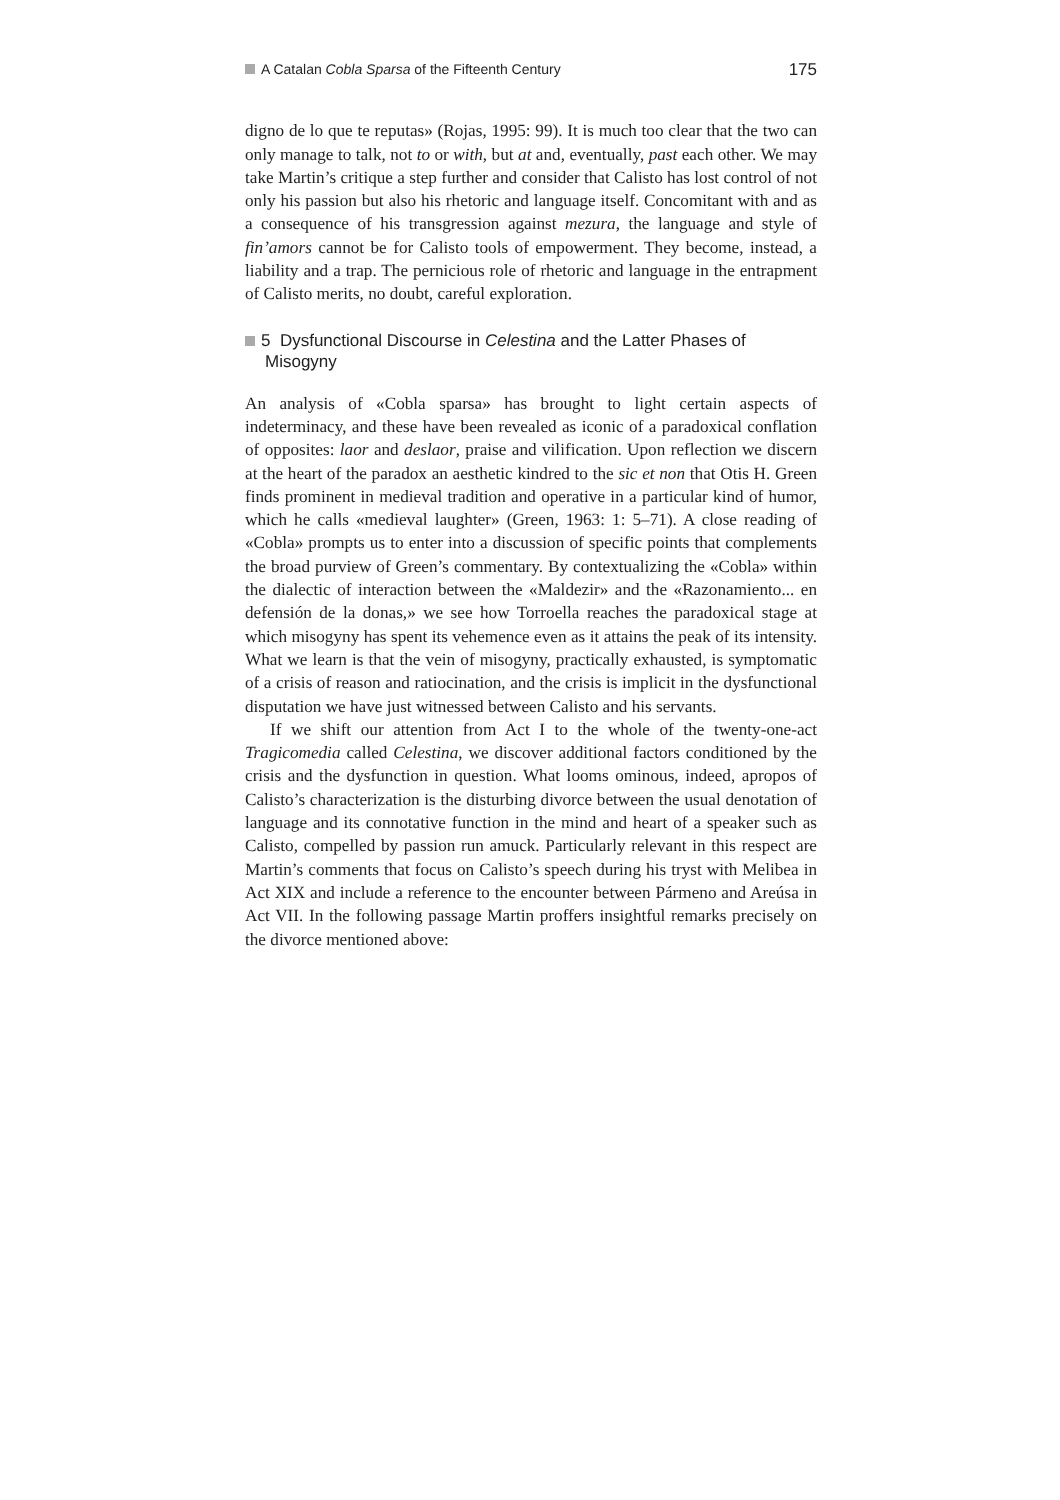A Catalan Cobla Sparsa of the Fifteenth Century 175
digno de lo que te reputas» (Rojas, 1995: 99). It is much too clear that the two can only manage to talk, not to or with, but at and, eventually, past each other. We may take Martin’s critique a step further and consider that Calisto has lost control of not only his passion but also his rhetoric and language itself. Concomitant with and as a consequence of his transgression against mezura, the language and style of fin’amors cannot be for Calisto tools of empowerment. They become, instead, a liability and a trap. The pernicious role of rhetoric and language in the entrapment of Calisto merits, no doubt, careful exploration.
5 Dysfunctional Discourse in Celestina and the Latter Phases of Misogyny
An analysis of «Cobla sparsa» has brought to light certain aspects of indeterminacy, and these have been revealed as iconic of a paradoxical conflation of opposites: laor and deslaor, praise and vilification. Upon reflection we discern at the heart of the paradox an aesthetic kindred to the sic et non that Otis H. Green finds prominent in medieval tradition and operative in a particular kind of humor, which he calls «medieval laughter» (Green, 1963: 1: 5–71). A close reading of «Cobla» prompts us to enter into a discussion of specific points that complements the broad purview of Green’s commentary. By contextualizing the «Cobla» within the dialectic of interaction between the «Maldezir» and the «Razonamiento... en defensión de la donas,» we see how Torroella reaches the paradoxical stage at which misogyny has spent its vehemence even as it attains the peak of its intensity. What we learn is that the vein of misogyny, practically exhausted, is symptomatic of a crisis of reason and ratiocination, and the crisis is implicit in the dysfunctional disputation we have just witnessed between Calisto and his servants.
If we shift our attention from Act I to the whole of the twenty-one-act Tragicomedia called Celestina, we discover additional factors conditioned by the crisis and the dysfunction in question. What looms ominous, indeed, apropos of Calisto’s characterization is the disturbing divorce between the usual denotation of language and its connotative function in the mind and heart of a speaker such as Calisto, compelled by passion run amuck. Particularly relevant in this respect are Martin’s comments that focus on Calisto’s speech during his tryst with Melibea in Act XIX and include a reference to the encounter between Pármeno and Areúsa in Act VII. In the following passage Martin proffers insightful remarks precisely on the divorce mentioned above: